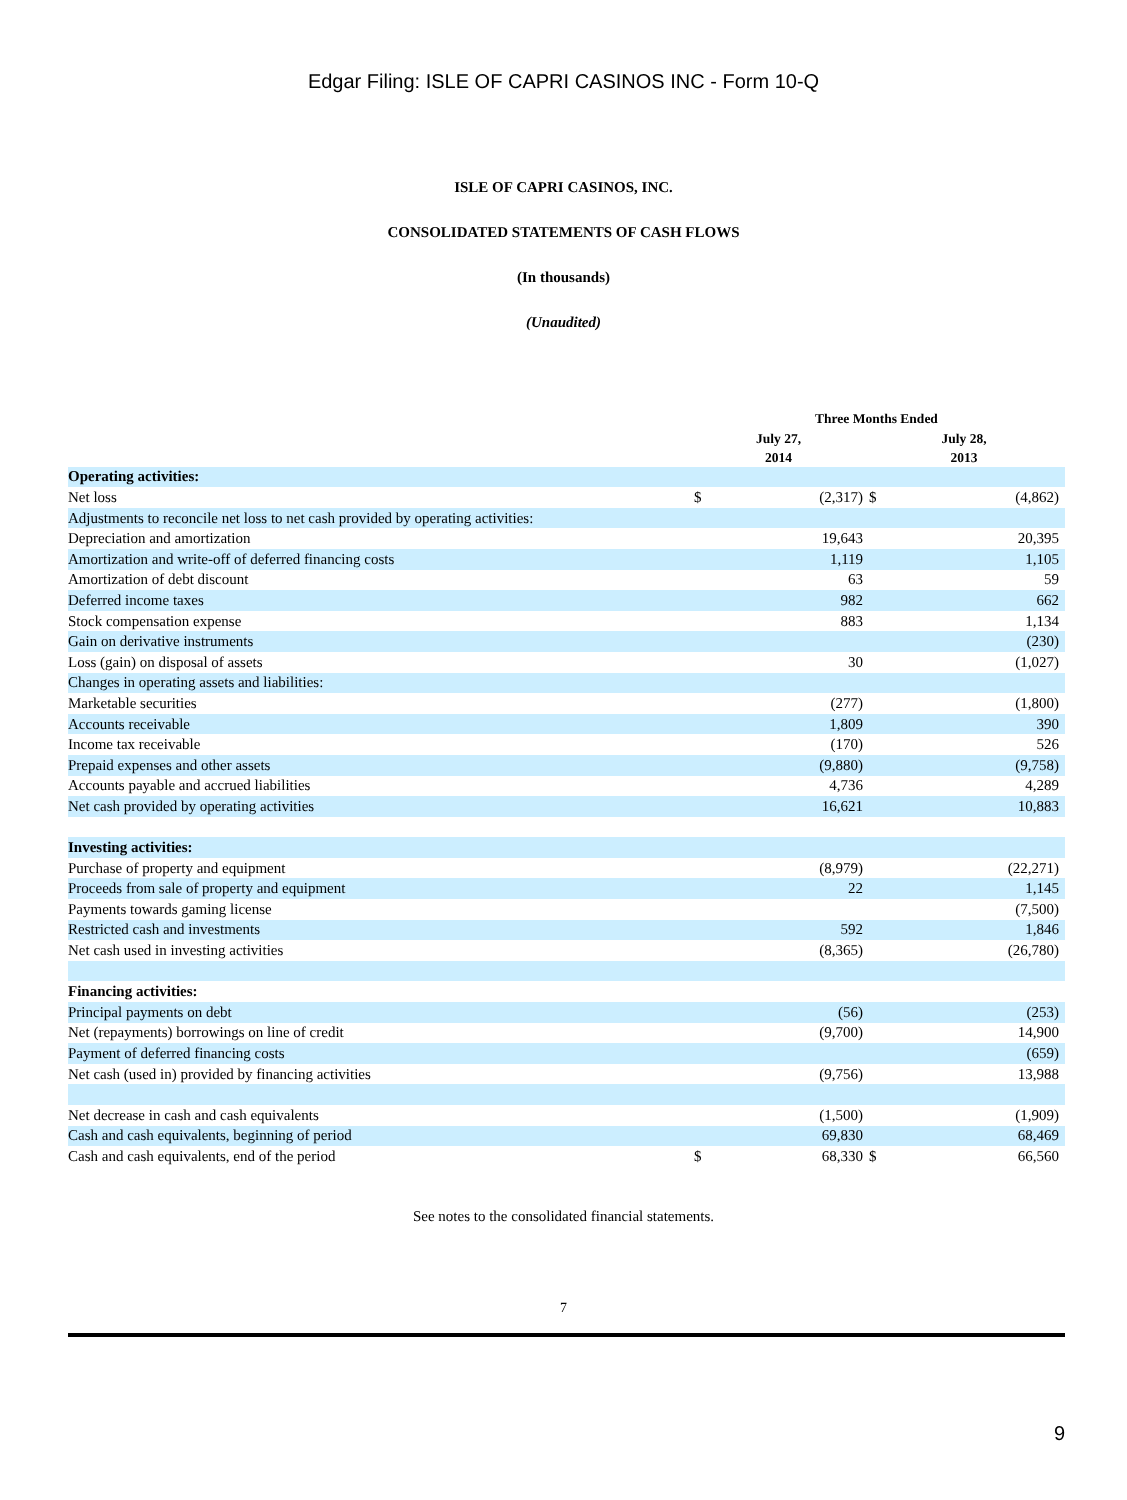Edgar Filing: ISLE OF CAPRI CASINOS INC - Form 10-Q
ISLE OF CAPRI CASINOS, INC.
CONSOLIDATED STATEMENTS OF CASH FLOWS
(In thousands)
(Unaudited)
| | Three Months Ended | | | |
| --- | --- | --- | --- | --- |
| | July 27, 2014 | | July 28, 2013 | |
| Operating activities: | | | | |
| Net loss | $ | (2,317) | $ | (4,862) |
| Adjustments to reconcile net loss to net cash provided by operating activities: | | | | |
| Depreciation and amortization | | 19,643 | | 20,395 |
| Amortization and write-off of deferred financing costs | | 1,119 | | 1,105 |
| Amortization of debt discount | | 63 | | 59 |
| Deferred income taxes | | 982 | | 662 |
| Stock compensation expense | | 883 | | 1,134 |
| Gain on derivative instruments | | | | (230) |
| Loss (gain) on disposal of assets | | 30 | | (1,027) |
| Changes in operating assets and liabilities: | | | | |
| Marketable securities | | (277) | | (1,800) |
| Accounts receivable | | 1,809 | | 390 |
| Income tax receivable | | (170) | | 526 |
| Prepaid expenses and other assets | | (9,880) | | (9,758) |
| Accounts payable and accrued liabilities | | 4,736 | | 4,289 |
| Net cash provided by operating activities | | 16,621 | | 10,883 |
| Investing activities: | | | | |
| Purchase of property and equipment | | (8,979) | | (22,271) |
| Proceeds from sale of property and equipment | | 22 | | 1,145 |
| Payments towards gaming license | | | | (7,500) |
| Restricted cash and investments | | 592 | | 1,846 |
| Net cash used in investing activities | | (8,365) | | (26,780) |
| Financing activities: | | | | |
| Principal payments on debt | | (56) | | (253) |
| Net (repayments) borrowings on line of credit | | (9,700) | | 14,900 |
| Payment of deferred financing costs | | | | (659) |
| Net cash (used in) provided by financing activities | | (9,756) | | 13,988 |
| Net decrease in cash and cash equivalents | | (1,500) | | (1,909) |
| Cash and cash equivalents, beginning of period | | 69,830 | | 68,469 |
| Cash and cash equivalents, end of the period | $ | 68,330 | $ | 66,560 |
See notes to the consolidated financial statements.
7
9